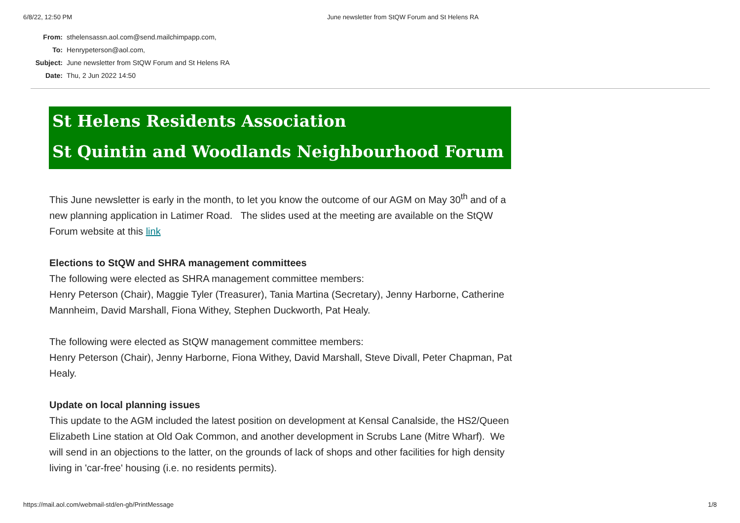6/8/22, 12:50 PM June newsletter from StQW Forum and St Helens RA
| From: | sthelensassn.aol.com@send.mailchimpapp.com, |
| To: | Henrypeterson@aol.com, |
| Subject: | June newsletter from StQW Forum and St Helens RA |
| Date: | Thu, 2 Jun 2022 14:50 |
St Helens Residents Association
St Quintin and Woodlands Neighbourhood Forum
This June newsletter is early in the month, to let you know the outcome of our AGM on May 30<sup>th</sup> and of a new planning application in Latimer Road. The slides used at the meeting are available on the StQW Forum website at this link
Elections to StQW and SHRA management committees
The following were elected as SHRA management committee members:
Henry Peterson (Chair), Maggie Tyler (Treasurer), Tania Martina (Secretary), Jenny Harborne, Catherine Mannheim, David Marshall, Fiona Withey, Stephen Duckworth, Pat Healy.
The following were elected as StQW management committee members:
Henry Peterson (Chair), Jenny Harborne, Fiona Withey, David Marshall, Steve Divall, Peter Chapman, Pat Healy.
Update on local planning issues
This update to the AGM included the latest position on development at Kensal Canalside, the HS2/Queen Elizabeth Line station at Old Oak Common, and another development in Scrubs Lane (Mitre Wharf). We will send in an objections to the latter, on the grounds of lack of shops and other facilities for high density living in 'car-free' housing (i.e. no residents permits).
https://mail.aol.com/webmail-std/en-gb/PrintMessage 1/8